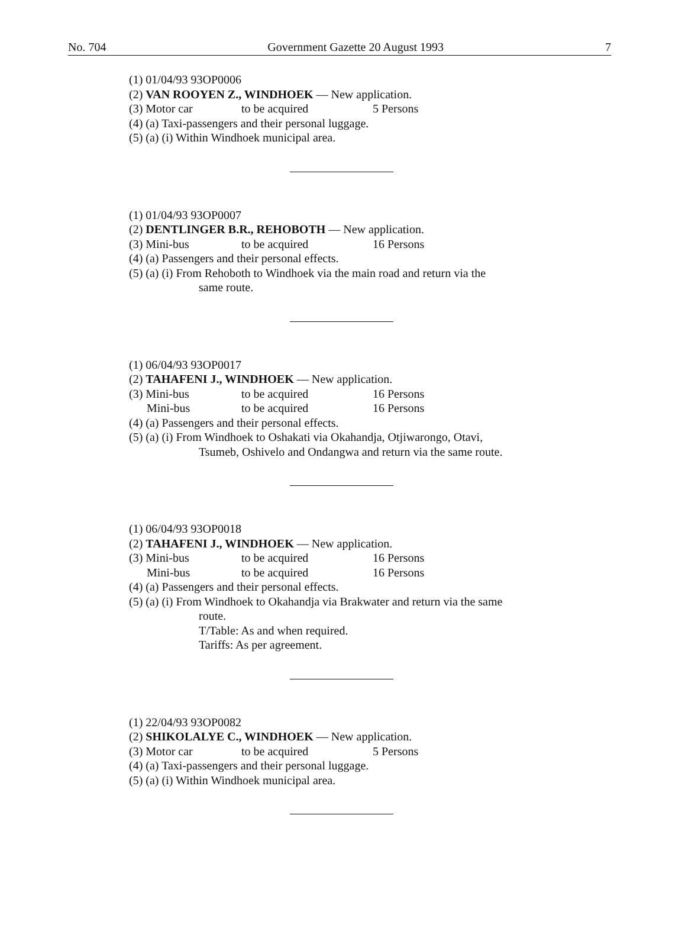No. 704 Government Gazette 20 August 1993 7
(1) 01/04/93 93OP0006
(2) VAN ROOYEN Z., WINDHOEK — New application.
(3) Motor car to be acquired 5 Persons
(4) (a) Taxi-passengers and their personal luggage.
(5) (a) (i) Within Windhoek municipal area.
(1) 01/04/93 93OP0007
(2) DENTLINGER B.R., REHOBOTH — New application.
(3) Mini-bus to be acquired 16 Persons
(4) (a) Passengers and their personal effects.
(5) (a) (i) From Rehoboth to Windhoek via the main road and return via the
same route.
(1) 06/04/93 93OP0017
(2) TAHAFENI J., WINDHOEK — New application.
(3) Mini-bus to be acquired 16 Persons
Mini-bus to be acquired 16 Persons
(4) (a) Passengers and their personal effects.
(5) (a) (i) From Windhoek to Oshakati via Okahandja, Otjiwarongo, Otavi,
Tsumeb, Oshivelo and Ondangwa and return via the same route.
(1) 06/04/93 93OP0018
(2) TAHAFENI J., WINDHOEK — New application.
(3) Mini-bus to be acquired 16 Persons
Mini-bus to be acquired 16 Persons
(4) (a) Passengers and their personal effects.
(5) (a) (i) From Windhoek to Okahandja via Brakwater and return via the same
route.
T/Table: As and when required.
Tariffs: As per agreement.
(1) 22/04/93 93OP0082
(2) SHIKOLALYE C., WINDHOEK — New application.
(3) Motor car to be acquired 5 Persons
(4) (a) Taxi-passengers and their personal luggage.
(5) (a) (i) Within Windhoek municipal area.